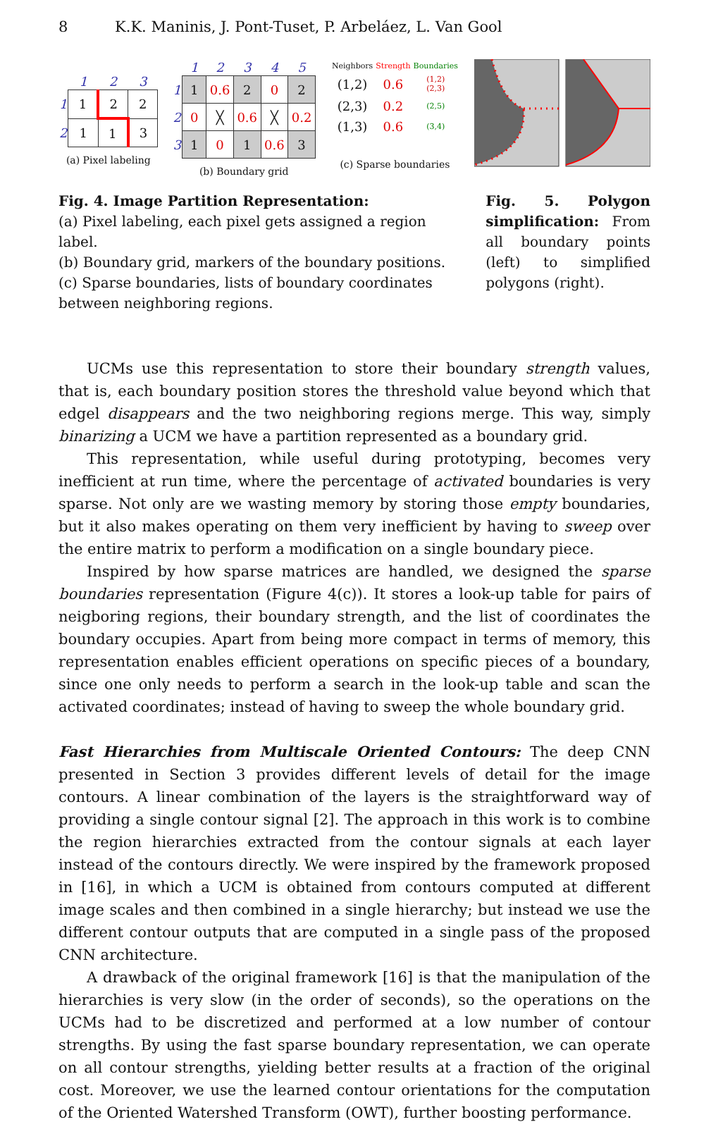8 K.K. Maninis, J. Pont-Tuset, P. Arbeláez, L. Van Gool
| | 1 | 2 | 3 |
| 1 | 1 | 2 | 2 |
| 2 | 1 | 1 | 3 |
(a) Pixel labeling
| | 1 | 2 | 3 | 4 | 5 |
| 1 | 1 | 0.6 | 2 | 0 | 2 |
| 2 | 0 | ╳ | 0.6 | ╳ | 0.2 |
| 3 | 1 | 0 | 1 | 0.6 | 3 |
(b) Boundary grid
| Neighbors | Strength | Boundaries |
| --- | --- | --- |
| (1,2) | 0.6 | (1,2) (2,3) |
| (2,3) | 0.2 | (2,5) |
| (1,3) | 0.6 | (3,4) |
(c) Sparse boundaries
Fig. 4. Image Partition Representation:
(a) Pixel labeling, each pixel gets assigned a region label.
(b) Boundary grid, markers of the boundary positions.
(c) Sparse boundaries, lists of boundary coordinates between neighboring regions.
Fig. 5. Polygon simplification: From all boundary points (left) to simplified polygons (right).
UCMs use this representation to store their boundary strength values, that is, each boundary position stores the threshold value beyond which that edgel disappears and the two neighboring regions merge. This way, simply binarizing a UCM we have a partition represented as a boundary grid.
This representation, while useful during prototyping, becomes very inefficient at run time, where the percentage of activated boundaries is very sparse. Not only are we wasting memory by storing those empty boundaries, but it also makes operating on them very inefficient by having to sweep over the entire matrix to perform a modification on a single boundary piece.
Inspired by how sparse matrices are handled, we designed the sparse boundaries representation (Figure 4(c)). It stores a look-up table for pairs of neigboring regions, their boundary strength, and the list of coordinates the boundary occupies. Apart from being more compact in terms of memory, this representation enables efficient operations on specific pieces of a boundary, since one only needs to perform a search in the look-up table and scan the activated coordinates; instead of having to sweep the whole boundary grid.
Fast Hierarchies from Multiscale Oriented Contours: The deep CNN presented in Section 3 provides different levels of detail for the image contours. A linear combination of the layers is the straightforward way of providing a single contour signal [2]. The approach in this work is to combine the region hierarchies extracted from the contour signals at each layer instead of the contours directly. We were inspired by the framework proposed in [16], in which a UCM is obtained from contours computed at different image scales and then combined in a single hierarchy; but instead we use the different contour outputs that are computed in a single pass of the proposed CNN architecture.
A drawback of the original framework [16] is that the manipulation of the hierarchies is very slow (in the order of seconds), so the operations on the UCMs had to be discretized and performed at a low number of contour strengths. By using the fast sparse boundary representation, we can operate on all contour strengths, yielding better results at a fraction of the original cost. Moreover, we use the learned contour orientations for the computation of the Oriented Watershed Transform (OWT), further boosting performance.